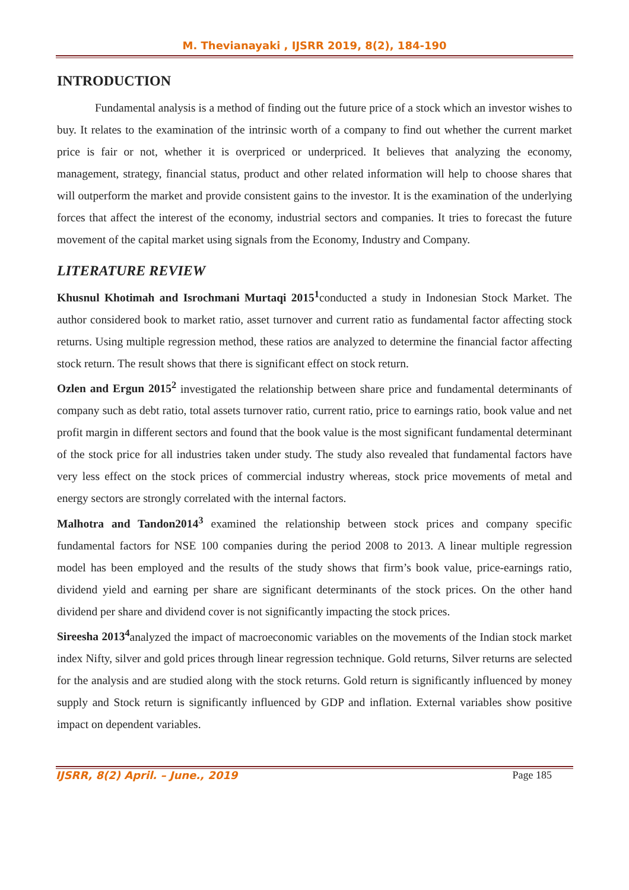M. Thevianayaki , IJSRR 2019, 8(2), 184-190
INTRODUCTION
Fundamental analysis is a method of finding out the future price of a stock which an investor wishes to buy. It relates to the examination of the intrinsic worth of a company to find out whether the current market price is fair or not, whether it is overpriced or underpriced. It believes that analyzing the economy, management, strategy, financial status, product and other related information will help to choose shares that will outperform the market and provide consistent gains to the investor. It is the examination of the underlying forces that affect the interest of the economy, industrial sectors and companies. It tries to forecast the future movement of the capital market using signals from the Economy, Industry and Company.
LITERATURE REVIEW
Khusnul Khotimah and Isrochmani Murtaqi 2015<sup>1</sup>conducted a study in Indonesian Stock Market. The author considered book to market ratio, asset turnover and current ratio as fundamental factor affecting stock returns. Using multiple regression method, these ratios are analyzed to determine the financial factor affecting stock return. The result shows that there is significant effect on stock return.
Ozlen and Ergun 2015<sup>2</sup> investigated the relationship between share price and fundamental determinants of company such as debt ratio, total assets turnover ratio, current ratio, price to earnings ratio, book value and net profit margin in different sectors and found that the book value is the most significant fundamental determinant of the stock price for all industries taken under study. The study also revealed that fundamental factors have very less effect on the stock prices of commercial industry whereas, stock price movements of metal and energy sectors are strongly correlated with the internal factors.
Malhotra and Tandon2014<sup>3</sup> examined the relationship between stock prices and company specific fundamental factors for NSE 100 companies during the period 2008 to 2013. A linear multiple regression model has been employed and the results of the study shows that firm’s book value, price-earnings ratio, dividend yield and earning per share are significant determinants of the stock prices. On the other hand dividend per share and dividend cover is not significantly impacting the stock prices.
Sireesha 2013<sup>4</sup>analyzed the impact of macroeconomic variables on the movements of the Indian stock market index Nifty, silver and gold prices through linear regression technique. Gold returns, Silver returns are selected for the analysis and are studied along with the stock returns. Gold return is significantly influenced by money supply and Stock return is significantly influenced by GDP and inflation. External variables show positive impact on dependent variables.
IJSRR, 8(2) April. – June., 2019 Page 185